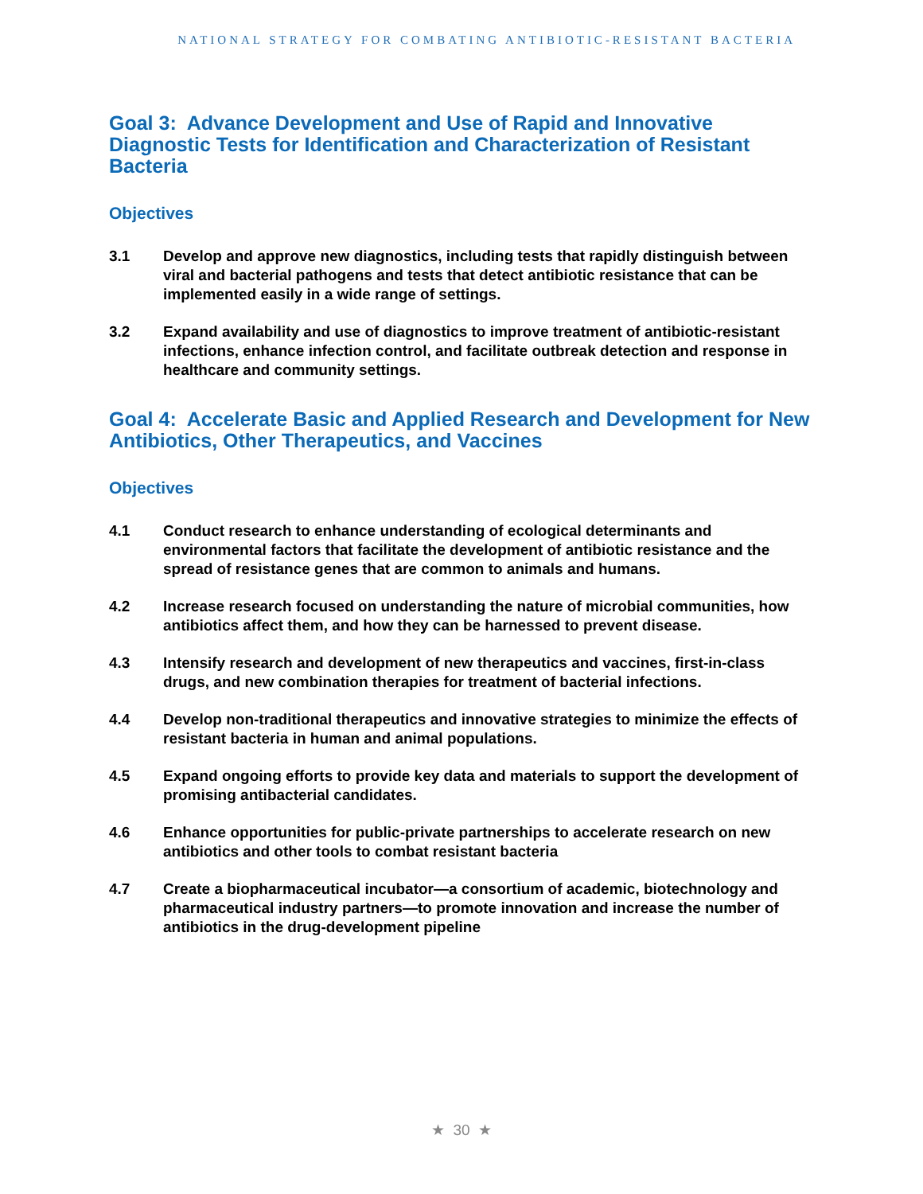NATIONAL STRATEGY FOR COMBATING ANTIBIOTIC-RESISTANT BACTERIA
Goal 3: Advance Development and Use of Rapid and Innovative Diagnostic Tests for Identification and Characterization of Resistant Bacteria
Objectives
3.1 Develop and approve new diagnostics, including tests that rapidly distinguish between viral and bacterial pathogens and tests that detect antibiotic resistance that can be implemented easily in a wide range of settings.
3.2 Expand availability and use of diagnostics to improve treatment of antibiotic-resistant infections, enhance infection control, and facilitate outbreak detection and response in healthcare and community settings.
Goal 4: Accelerate Basic and Applied Research and Development for New Antibiotics, Other Therapeutics, and Vaccines
Objectives
4.1 Conduct research to enhance understanding of ecological determinants and environmental factors that facilitate the development of antibiotic resistance and the spread of resistance genes that are common to animals and humans.
4.2 Increase research focused on understanding the nature of microbial communities, how antibiotics affect them, and how they can be harnessed to prevent disease.
4.3 Intensify research and development of new therapeutics and vaccines, first-in-class drugs, and new combination therapies for treatment of bacterial infections.
4.4 Develop non-traditional therapeutics and innovative strategies to minimize the effects of resistant bacteria in human and animal populations.
4.5 Expand ongoing efforts to provide key data and materials to support the development of promising antibacterial candidates.
4.6 Enhance opportunities for public-private partnerships to accelerate research on new antibiotics and other tools to combat resistant bacteria
4.7 Create a biopharmaceutical incubator—a consortium of academic, biotechnology and pharmaceutical industry partners—to promote innovation and increase the number of antibiotics in the drug-development pipeline
★ 30 ★